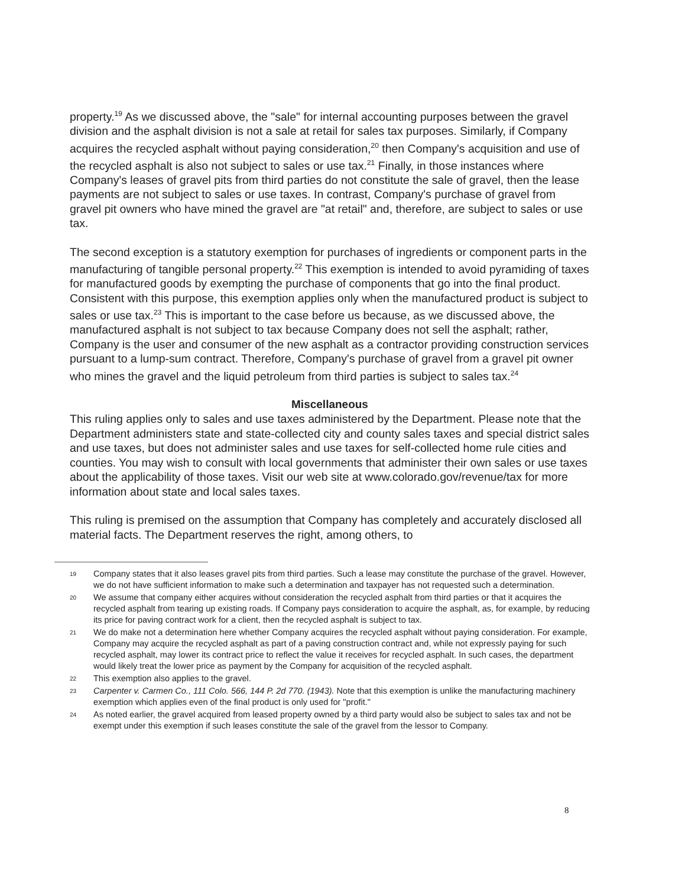property.<sup>19</sup> As we discussed above, the "sale" for internal accounting purposes between the gravel division and the asphalt division is not a sale at retail for sales tax purposes. Similarly, if Company acquires the recycled asphalt without paying consideration,<sup>20</sup> then Company's acquisition and use of the recycled asphalt is also not subject to sales or use tax.<sup>21</sup> Finally, in those instances where Company's leases of gravel pits from third parties do not constitute the sale of gravel, then the lease payments are not subject to sales or use taxes. In contrast, Company's purchase of gravel from gravel pit owners who have mined the gravel are "at retail" and, therefore, are subject to sales or use tax.
The second exception is a statutory exemption for purchases of ingredients or component parts in the manufacturing of tangible personal property.<sup>22</sup> This exemption is intended to avoid pyramiding of taxes for manufactured goods by exempting the purchase of components that go into the final product. Consistent with this purpose, this exemption applies only when the manufactured product is subject to sales or use tax.<sup>23</sup> This is important to the case before us because, as we discussed above, the manufactured asphalt is not subject to tax because Company does not sell the asphalt; rather, Company is the user and consumer of the new asphalt as a contractor providing construction services pursuant to a lump-sum contract. Therefore, Company's purchase of gravel from a gravel pit owner who mines the gravel and the liquid petroleum from third parties is subject to sales tax.<sup>24</sup>
Miscellaneous
This ruling applies only to sales and use taxes administered by the Department. Please note that the Department administers state and state-collected city and county sales taxes and special district sales and use taxes, but does not administer sales and use taxes for self-collected home rule cities and counties. You may wish to consult with local governments that administer their own sales or use taxes about the applicability of those taxes. Visit our web site at www.colorado.gov/revenue/tax for more information about state and local sales taxes.
This ruling is premised on the assumption that Company has completely and accurately disclosed all material facts. The Department reserves the right, among others, to
19 Company states that it also leases gravel pits from third parties. Such a lease may constitute the purchase of the gravel. However, we do not have sufficient information to make such a determination and taxpayer has not requested such a determination.
20 We assume that company either acquires without consideration the recycled asphalt from third parties or that it acquires the recycled asphalt from tearing up existing roads. If Company pays consideration to acquire the asphalt, as, for example, by reducing its price for paving contract work for a client, then the recycled asphalt is subject to tax.
21 We do make not a determination here whether Company acquires the recycled asphalt without paying consideration. For example, Company may acquire the recycled asphalt as part of a paving construction contract and, while not expressly paying for such recycled asphalt, may lower its contract price to reflect the value it receives for recycled asphalt. In such cases, the department would likely treat the lower price as payment by the Company for acquisition of the recycled asphalt.
22 This exemption also applies to the gravel.
23 Carpenter v. Carmen Co., 111 Colo. 566, 144 P. 2d 770. (1943). Note that this exemption is unlike the manufacturing machinery exemption which applies even of the final product is only used for "profit."
24 As noted earlier, the gravel acquired from leased property owned by a third party would also be subject to sales tax and not be exempt under this exemption if such leases constitute the sale of the gravel from the lessor to Company.
8